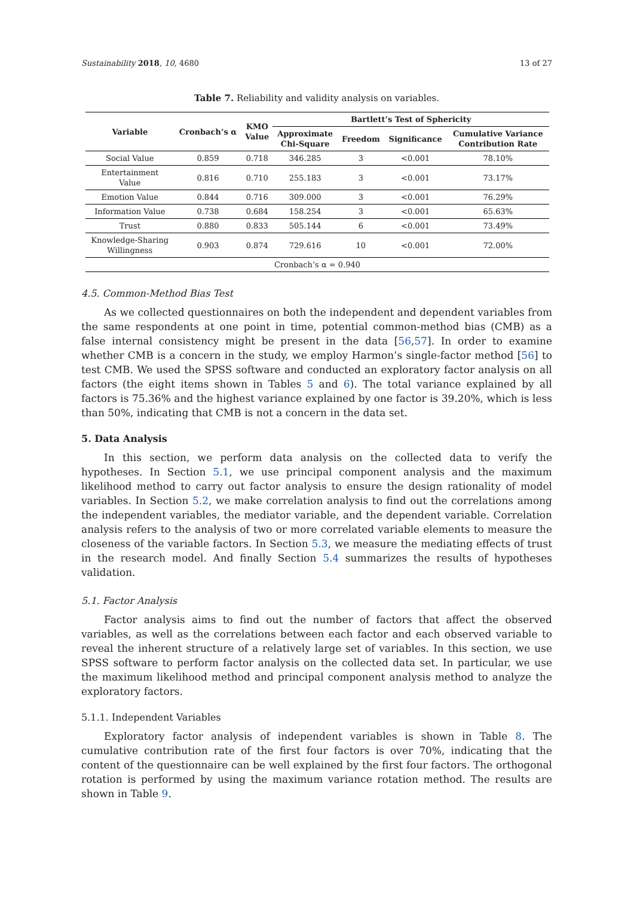Sustainability 2018, 10, 4680 13 of 27
Table 7. Reliability and validity analysis on variables.
| Variable | Cronbach’s α | KMO Value | Bartlett’s Test of Sphericity | | | |
| --- | --- | --- | --- | --- | --- | --- |
| | | | Approximate Chi-Square | Freedom | Significance | Cumulative Variance Contribution Rate |
| Social Value | 0.859 | 0.718 | 346.285 | 3 | <0.001 | 78.10% |
| Entertainment Value | 0.816 | 0.710 | 255.183 | 3 | <0.001 | 73.17% |
| Emotion Value | 0.844 | 0.716 | 309.000 | 3 | <0.001 | 76.29% |
| Information Value | 0.738 | 0.684 | 158.254 | 3 | <0.001 | 65.63% |
| Trust | 0.880 | 0.833 | 505.144 | 6 | <0.001 | 73.49% |
| Knowledge-Sharing Willingness | 0.903 | 0.874 | 729.616 | 10 | <0.001 | 72.00% |
| Cronbach’s α = 0.940 | | | | | | |
4.5. Common-Method Bias Test
As we collected questionnaires on both the independent and dependent variables from the same respondents at one point in time, potential common-method bias (CMB) as a false internal consistency might be present in the data [56,57]. In order to examine whether CMB is a concern in the study, we employ Harmon’s single-factor method [56] to test CMB. We used the SPSS software and conducted an exploratory factor analysis on all factors (the eight items shown in Tables 5 and 6). The total variance explained by all factors is 75.36% and the highest variance explained by one factor is 39.20%, which is less than 50%, indicating that CMB is not a concern in the data set.
5. Data Analysis
In this section, we perform data analysis on the collected data to verify the hypotheses. In Section 5.1, we use principal component analysis and the maximum likelihood method to carry out factor analysis to ensure the design rationality of model variables. In Section 5.2, we make correlation analysis to find out the correlations among the independent variables, the mediator variable, and the dependent variable. Correlation analysis refers to the analysis of two or more correlated variable elements to measure the closeness of the variable factors. In Section 5.3, we measure the mediating effects of trust in the research model. And finally Section 5.4 summarizes the results of hypotheses validation.
5.1. Factor Analysis
Factor analysis aims to find out the number of factors that affect the observed variables, as well as the correlations between each factor and each observed variable to reveal the inherent structure of a relatively large set of variables. In this section, we use SPSS software to perform factor analysis on the collected data set. In particular, we use the maximum likelihood method and principal component analysis method to analyze the exploratory factors.
5.1.1. Independent Variables
Exploratory factor analysis of independent variables is shown in Table 8. The cumulative contribution rate of the first four factors is over 70%, indicating that the content of the questionnaire can be well explained by the first four factors. The orthogonal rotation is performed by using the maximum variance rotation method. The results are shown in Table 9.